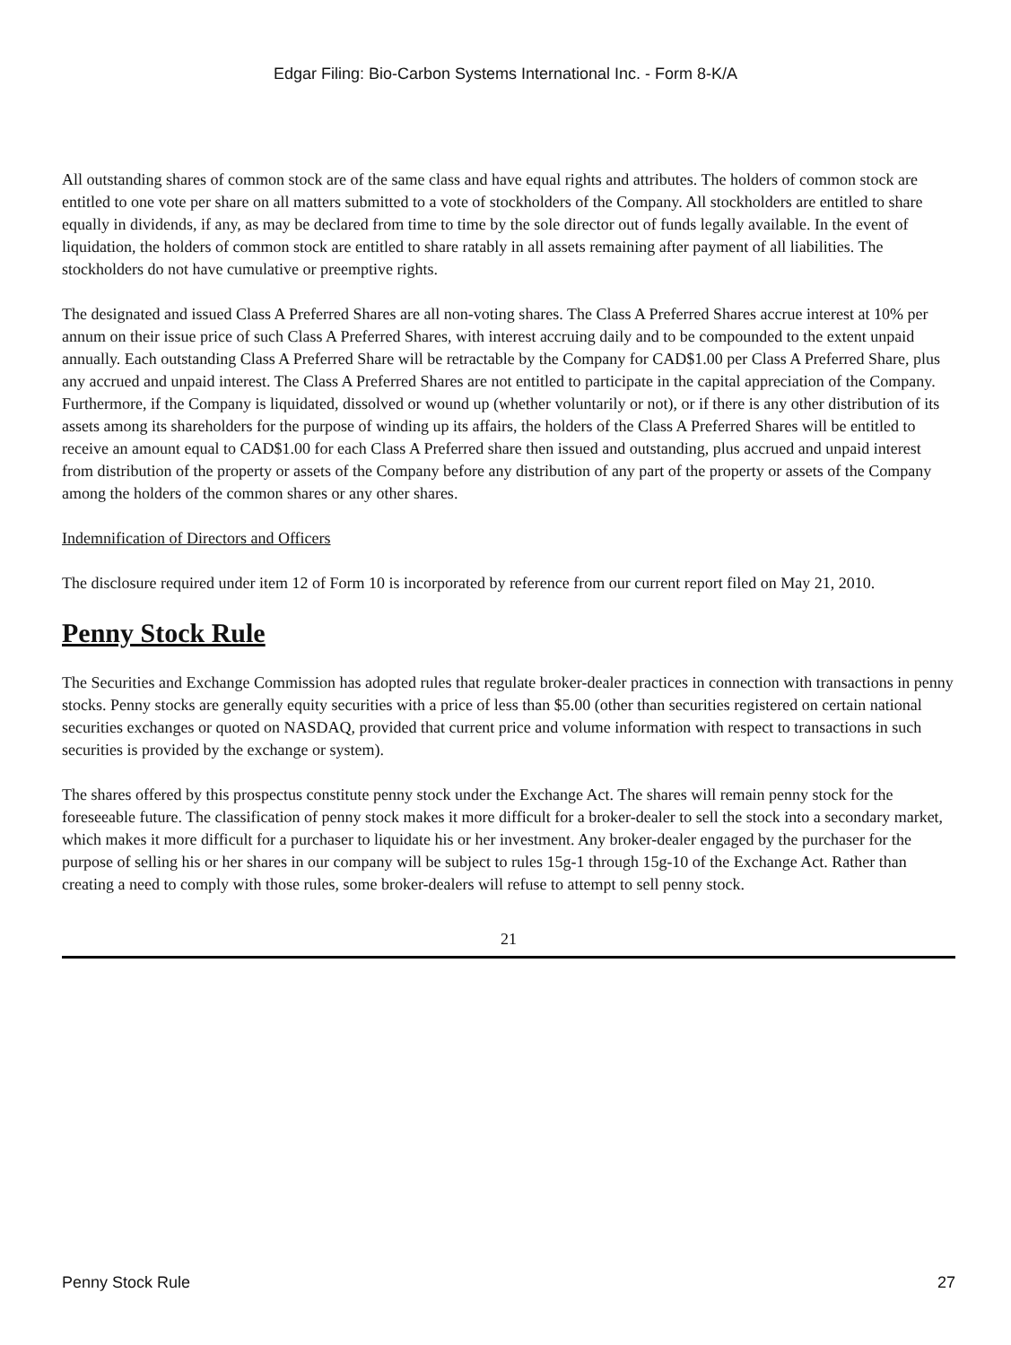Edgar Filing: Bio-Carbon Systems International Inc. - Form 8-K/A
All outstanding shares of common stock are of the same class and have equal rights and attributes. The holders of common stock are entitled to one vote per share on all matters submitted to a vote of stockholders of the Company. All stockholders are entitled to share equally in dividends, if any, as may be declared from time to time by the sole director out of funds legally available. In the event of liquidation, the holders of common stock are entitled to share ratably in all assets remaining after payment of all liabilities. The stockholders do not have cumulative or preemptive rights.
The designated and issued Class A Preferred Shares are all non-voting shares. The Class A Preferred Shares accrue interest at 10% per annum on their issue price of such Class A Preferred Shares, with interest accruing daily and to be compounded to the extent unpaid annually. Each outstanding Class A Preferred Share will be retractable by the Company for CAD$1.00 per Class A Preferred Share, plus any accrued and unpaid interest. The Class A Preferred Shares are not entitled to participate in the capital appreciation of the Company. Furthermore, if the Company is liquidated, dissolved or wound up (whether voluntarily or not), or if there is any other distribution of its assets among its shareholders for the purpose of winding up its affairs, the holders of the Class A Preferred Shares will be entitled to receive an amount equal to CAD$1.00 for each Class A Preferred share then issued and outstanding, plus accrued and unpaid interest from distribution of the property or assets of the Company before any distribution of any part of the property or assets of the Company among the holders of the common shares or any other shares.
Indemnification of Directors and Officers
The disclosure required under item 12 of Form 10 is incorporated by reference from our current report filed on May 21, 2010.
Penny Stock Rule
The Securities and Exchange Commission has adopted rules that regulate broker-dealer practices in connection with transactions in penny stocks. Penny stocks are generally equity securities with a price of less than $5.00 (other than securities registered on certain national securities exchanges or quoted on NASDAQ, provided that current price and volume information with respect to transactions in such securities is provided by the exchange or system).
The shares offered by this prospectus constitute penny stock under the Exchange Act. The shares will remain penny stock for the foreseeable future. The classification of penny stock makes it more difficult for a broker-dealer to sell the stock into a secondary market, which makes it more difficult for a purchaser to liquidate his or her investment. Any broker-dealer engaged by the purchaser for the purpose of selling his or her shares in our company will be subject to rules 15g-1 through 15g-10 of the Exchange Act. Rather than creating a need to comply with those rules, some broker-dealers will refuse to attempt to sell penny stock.
21
Penny Stock Rule 27